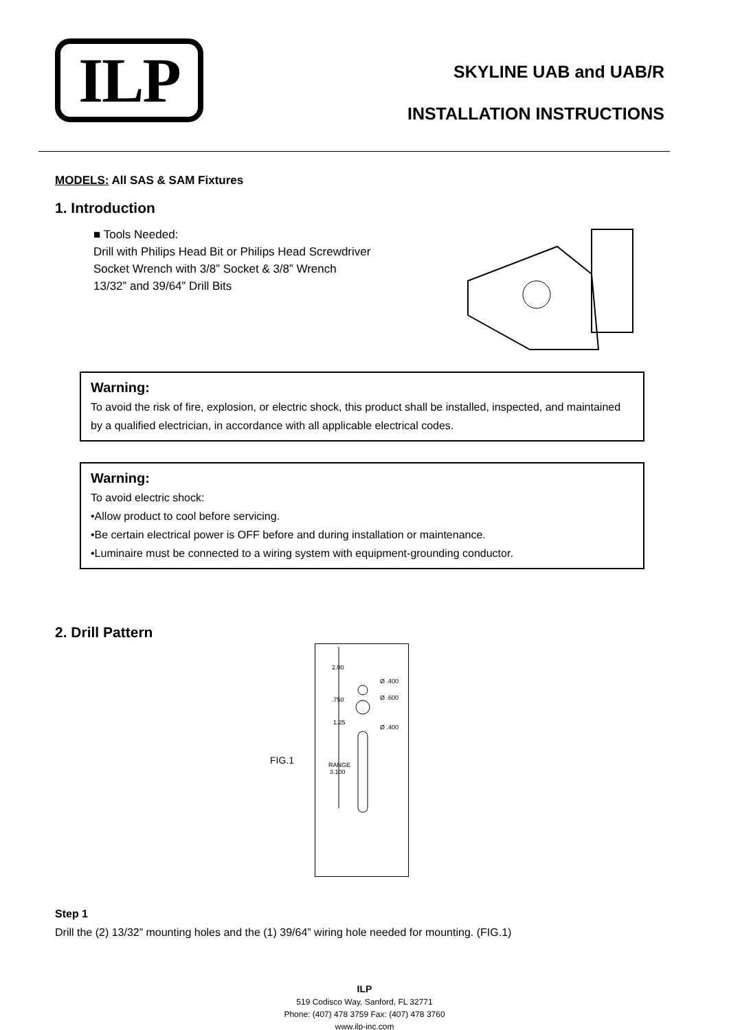ILP
SKYLINE UAB and UAB/R
INSTALLATION INSTRUCTIONS
MODELS: All SAS & SAM Fixtures
1. Introduction
■ Tools Needed:
Drill with Philips Head Bit or Philips Head Screwdriver
Socket Wrench with 3/8” Socket & 3/8” Wrench
13/32” and 39/64” Drill Bits
Warning:
To avoid the risk of fire, explosion, or electric shock, this product shall be installed, inspected, and maintained by a qualified electrician, in accordance with all applicable electrical codes.
Warning:
To avoid electric shock:
•Allow product to cool before servicing.
•Be certain electrical power is OFF before and during installation or maintenance.
•Luminaire must be connected to a wiring system with equipment-grounding conductor.
2. Drill Pattern
FIG.1
2.00
.750
1.25
RANGE
3.100
Ø .400
Ø .600
Ø .400
Step 1
Drill the (2) 13/32” mounting holes and the (1) 39/64” wiring hole needed for mounting. (FIG.1)
ILP
519 Codisco Way, Sanford, FL 32771
Phone: (407) 478 3759 Fax: (407) 478 3760
www.ilp-inc.com